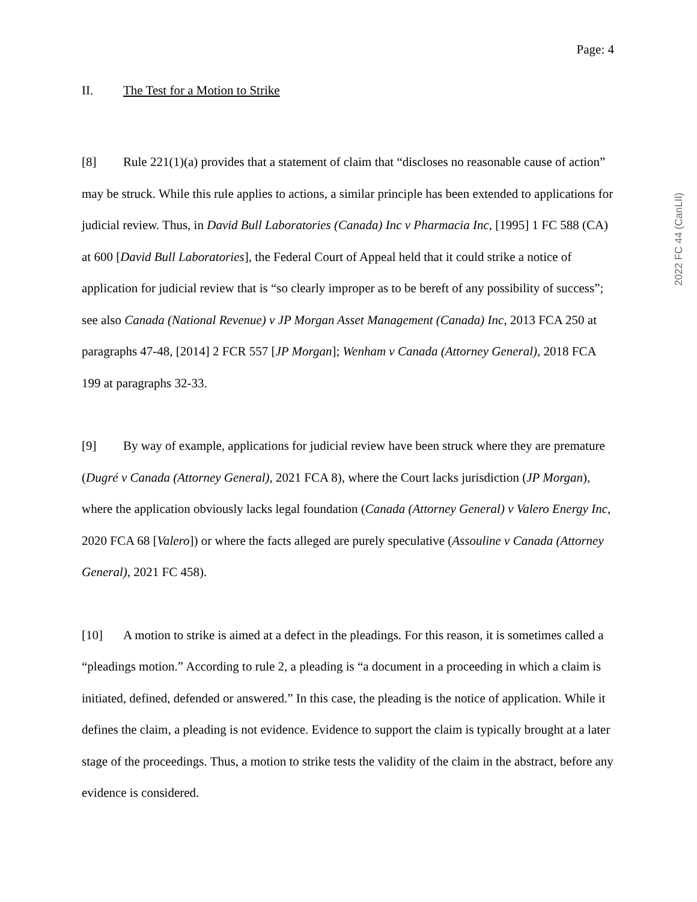2022 FC 44 (CanLII)
Page: 4
II. The Test for a Motion to Strike
[8] Rule 221(1)(a) provides that a statement of claim that “discloses no reasonable cause of action” may be struck. While this rule applies to actions, a similar principle has been extended to applications for judicial review. Thus, in David Bull Laboratories (Canada) Inc v Pharmacia Inc, [1995] 1 FC 588 (CA) at 600 [David Bull Laboratories], the Federal Court of Appeal held that it could strike a notice of application for judicial review that is “so clearly improper as to be bereft of any possibility of success”; see also Canada (National Revenue) v JP Morgan Asset Management (Canada) Inc, 2013 FCA 250 at paragraphs 47-48, [2014] 2 FCR 557 [JP Morgan]; Wenham v Canada (Attorney General), 2018 FCA 199 at paragraphs 32-33.
[9] By way of example, applications for judicial review have been struck where they are premature (Dugré v Canada (Attorney General), 2021 FCA 8), where the Court lacks jurisdiction (JP Morgan), where the application obviously lacks legal foundation (Canada (Attorney General) v Valero Energy Inc, 2020 FCA 68 [Valero]) or where the facts alleged are purely speculative (Assouline v Canada (Attorney General), 2021 FC 458).
[10] A motion to strike is aimed at a defect in the pleadings. For this reason, it is sometimes called a “pleadings motion.” According to rule 2, a pleading is “a document in a proceeding in which a claim is initiated, defined, defended or answered.” In this case, the pleading is the notice of application. While it defines the claim, a pleading is not evidence. Evidence to support the claim is typically brought at a later stage of the proceedings. Thus, a motion to strike tests the validity of the claim in the abstract, before any evidence is considered.